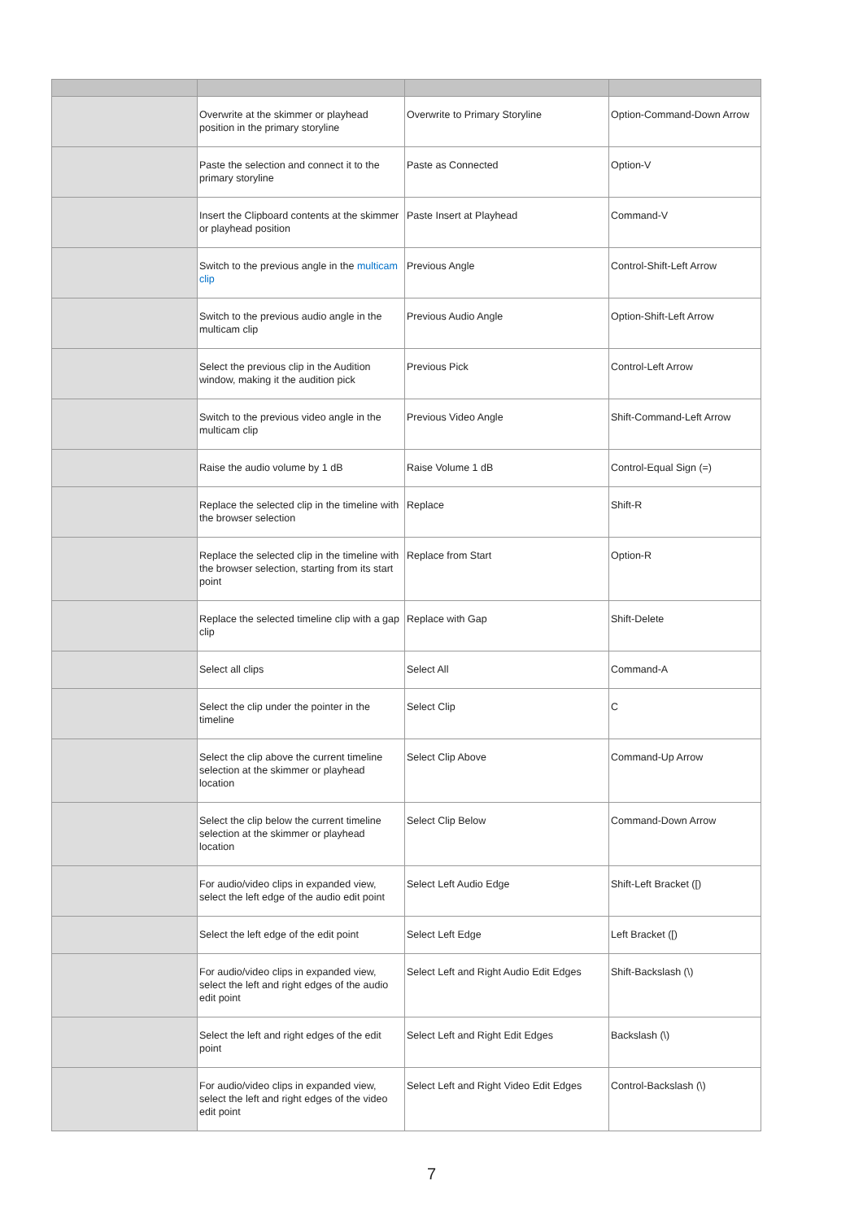| | Overwrite at the skimmer or playhead position in the primary storyline | Overwrite to Primary Storyline | Option-Command-Down Arrow |
| | Paste the selection and connect it to the primary storyline | Paste as Connected | Option-V |
| | Insert the Clipboard contents at the skimmer or playhead position | Paste Insert at Playhead | Command-V |
| | Switch to the previous angle in the multicam clip | Previous Angle | Control-Shift-Left Arrow |
| | Switch to the previous audio angle in the multicam clip | Previous Audio Angle | Option-Shift-Left Arrow |
| | Select the previous clip in the Audition window, making it the audition pick | Previous Pick | Control-Left Arrow |
| | Switch to the previous video angle in the multicam clip | Previous Video Angle | Shift-Command-Left Arrow |
| | Raise the audio volume by 1 dB | Raise Volume 1 dB | Control-Equal Sign (=) |
| | Replace the selected clip in the timeline with the browser selection | Replace | Shift-R |
| | Replace the selected clip in the timeline with the browser selection, starting from its start point | Replace from Start | Option-R |
| | Replace the selected timeline clip with a gap clip | Replace with Gap | Shift-Delete |
| | Select all clips | Select All | Command-A |
| | Select the clip under the pointer in the timeline | Select Clip | C |
| | Select the clip above the current timeline selection at the skimmer or playhead location | Select Clip Above | Command-Up Arrow |
| | Select the clip below the current timeline selection at the skimmer or playhead location | Select Clip Below | Command-Down Arrow |
| | For audio/video clips in expanded view, select the left edge of the audio edit point | Select Left Audio Edge | Shift-Left Bracket ([) |
| | Select the left edge of the edit point | Select Left Edge | Left Bracket ([) |
| | For audio/video clips in expanded view, select the left and right edges of the audio edit point | Select Left and Right Audio Edit Edges | Shift-Backslash (\) |
| | Select the left and right edges of the edit point | Select Left and Right Edit Edges | Backslash (\) |
| | For audio/video clips in expanded view, select the left and right edges of the video edit point | Select Left and Right Video Edit Edges | Control-Backslash (\) |
7